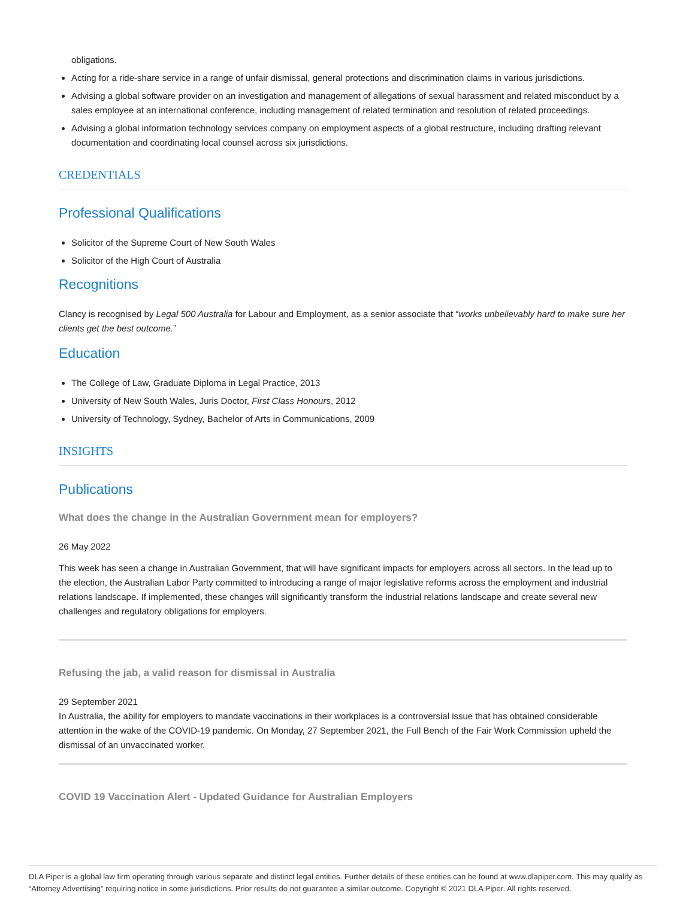obligations.
Acting for a ride-share service in a range of unfair dismissal, general protections and discrimination claims in various jurisdictions.
Advising a global software provider on an investigation and management of allegations of sexual harassment and related misconduct by a sales employee at an international conference, including management of related termination and resolution of related proceedings.
Advising a global information technology services company on employment aspects of a global restructure, including drafting relevant documentation and coordinating local counsel across six jurisdictions.
CREDENTIALS
Professional Qualifications
Solicitor of the Supreme Court of New South Wales
Solicitor of the High Court of Australia
Recognitions
Clancy is recognised by Legal 500 Australia for Labour and Employment, as a senior associate that “works unbelievably hard to make sure her clients get the best outcome.”
Education
The College of Law, Graduate Diploma in Legal Practice, 2013
University of New South Wales, Juris Doctor, First Class Honours, 2012
University of Technology, Sydney, Bachelor of Arts in Communications, 2009
INSIGHTS
Publications
What does the change in the Australian Government mean for employers?
26 May 2022
This week has seen a change in Australian Government, that will have significant impacts for employers across all sectors. In the lead up to the election, the Australian Labor Party committed to introducing a range of major legislative reforms across the employment and industrial relations landscape. If implemented, these changes will significantly transform the industrial relations landscape and create several new challenges and regulatory obligations for employers.
Refusing the jab, a valid reason for dismissal in Australia
29 September 2021
In Australia, the ability for employers to mandate vaccinations in their workplaces is a controversial issue that has obtained considerable attention in the wake of the COVID-19 pandemic. On Monday, 27 September 2021, the Full Bench of the Fair Work Commission upheld the dismissal of an unvaccinated worker.
COVID 19 Vaccination Alert - Updated Guidance for Australian Employers
DLA Piper is a global law firm operating through various separate and distinct legal entities. Further details of these entities can be found at www.dlapiper.com. This may qualify as “Attorney Advertising” requiring notice in some jurisdictions. Prior results do not guarantee a similar outcome. Copyright © 2021 DLA Piper. All rights reserved.